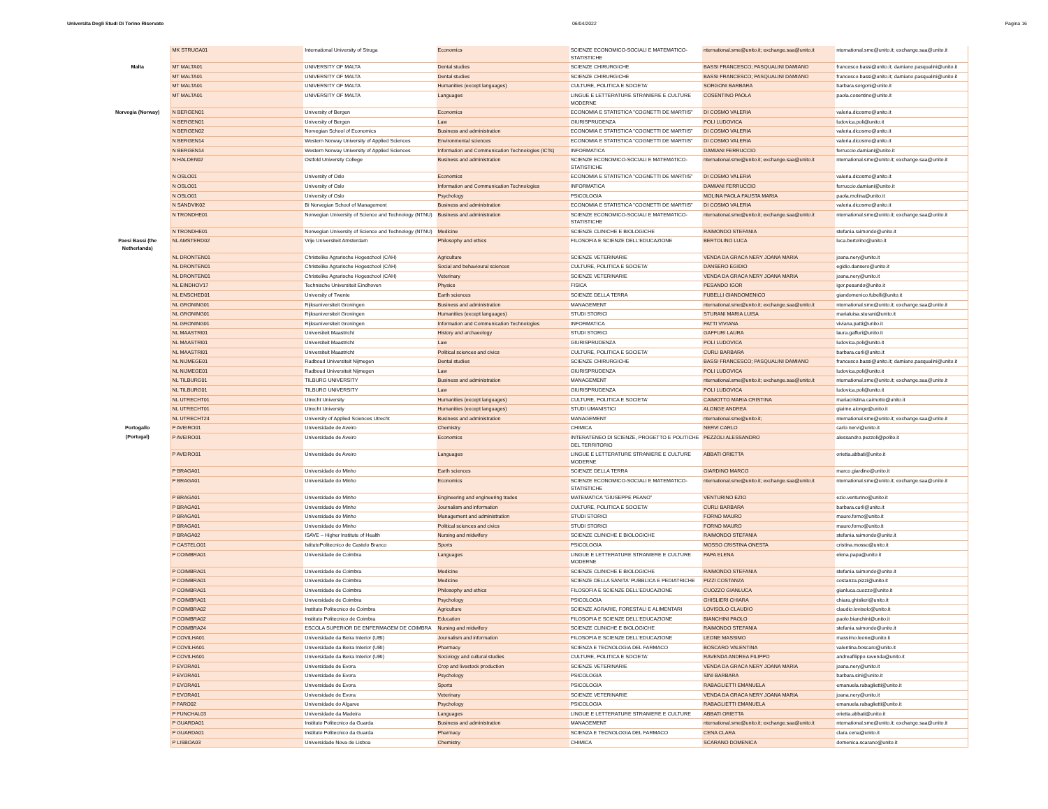Universita Degli Studi Di Torino Riservato 06/04/2022 Pagina 16
| | MK STRUGA01 | International University of Struga | Economics | SCIENZE ECONOMICO-SOCIALI E MATEMATICO-STATISTICHE | nternational.sme@unito.it; exchange.saa@unito.it | nternational.sme@unito.it; exchange.saa@unito.it |
| Malta | MT MALTA01 | UNIVERSITY OF MALTA | Dental studies | SCIENZE CHIRURGICHE | BASSI FRANCESCO; PASQUALINI DAMIANO | francesco.bassi@unito.it; damiano.pasqualini@unito.it |
| | MT MALTA01 | UNIVERSITY OF MALTA | Dental studies | SCIENZE CHIRURGICHE | BASSI FRANCESCO; PASQUALINI DAMIANO | francesco.bassi@unito.it; damiano.pasqualini@unito.it |
| | MT MALTA01 | UNIVERSITY OF MALTA | Humanities (except languages) | CULTURE, POLITICA E SOCIETA' | SORGONI BARBARA | barbara.sorgoni@unito.it |
| | MT MALTA01 | UNIVERSITY OF MALTA | Languages | LINGUE E LETTERATURE STRANIERE E CULTURE MODERNE | COSENTINO PAOLA | paola.cosentino@unito.it |
| Norvegia (Norway) | N BERGEN01 | University of Bergen | Economics | ECONOMIA E STATISTICA "COGNETTI DE MARTIIS" | DI COSMO VALERIA | valeria.dicosmo@unito.it |
| | N BERGEN01 | University of Bergen | Law | GIURISPRUDENZA | POLI LUDOVICA | ludovica.poli@unito.it |
| | N BERGEN02 | Norvegian School of Economics | Business and administration | ECONOMIA E STATISTICA "COGNETTI DE MARTIIS" | DI COSMO VALERIA | valeria.dicosmo@unito.it |
| | N BERGEN14 | Western Norway University of Applied Sciences | Environmental sciences | ECONOMIA E STATISTICA "COGNETTI DE MARTIIS" | DI COSMO VALERIA | valeria.dicosmo@unito.it |
| | N BERGEN14 | Western Norway University of Applied Sciences | Information and Communication Technologies (ICTs) | INFORMATICA | DAMIANI FERRUCCIO | ferruccio.damiani@unito.it |
| | N HALDEN02 | Ostfold University College | Business and administration | SCIENZE ECONOMICO-SOCIALI E MATEMATICO-STATISTICHE | nternational.sme@unito.it; exchange.saa@unito.it | nternational.sme@unito.it; exchange.saa@unito.it |
| | N OSLO01 | University of Oslo | Economics | ECONOMIA E STATISTICA "COGNETTI DE MARTIIS" | DI COSMO VALERIA | valeria.dicosmo@unito.it |
| | N OSLO01 | University of Oslo | Information and Communication Technologies | INFORMATICA | DAMIANI FERRUCCIO | ferruccio.damiani@unito.it |
| | N OSLO01 | University of Oslo | Psychology | PSICOLOGIA | MOLINA PAOLA FAUSTA MARIA | paola.molina@unito.it |
| | N SANDVIK02 | Bi Norvegian School of Management | Business and administration | ECONOMIA E STATISTICA "COGNETTI DE MARTIIS" | DI COSMO VALERIA | valeria.dicosmo@unito.it |
| | N TRONDHE01 | Norwegian University of Science and Technology (NTNU) | Business and administration | SCIENZE ECONOMICO-SOCIALI E MATEMATICO-STATISTICHE | nternational.sme@unito.it; exchange.saa@unito.it | nternational.sme@unito.it; exchange.saa@unito.it |
| | N TRONDHE01 | Norwegian University of Science and Technology (NTNU) | Medicine | SCIENZE CLINICHE E BIOLOGICHE | RAIMONDO STEFANIA | stefania.raimondo@unito.it |
| Paesi Bassi (the Netherlands) | NL AMSTERD02 | Vrije Universiteit Amsterdam | Philosophy and ethics | FILOSOFIA E SCIENZE DELL'EDUCAZIONE | BERTOLINO LUCA | luca.bertolino@unito.it |
| | NL DRONTEN01 | Christelike Agrarische Hogeschool (CAH) | Agriculture | SCIENZE VETERINARIE | VENDA DA GRACA NERY JOANA MARIA | joana.nery@unito.it |
| | NL DRONTEN01 | Christelike Agrarische Hogeschool (CAH) | Social and behavioural sciences | CULTURE, POLITICA E SOCIETA' | DANSERO EGIDIO | egidio.dansero@unito.it |
| | NL DRONTEN01 | Christelike Agrarische Hogeschool (CAH) | Veterinary | SCIENZE VETERINARIE | VENDA DA GRACA NERY JOANA MARIA | joana.nery@unito.it |
| | NL EINDHOV17 | Technische Universiteit Eindhoven | Physics | FISICA | PESANDO IGOR | igor.pesando@unito.it |
| | NL ENSCHED01 | University of Twente | Earth sciences | SCIENZE DELLA TERRA | FUBELLI GIANDOMENICO | giandomenico.fubelli@unito.it |
| | NL GRONING01 | Rijksuniversiteit Groningen | Business and administration | MANAGEMENT | nternational.sme@unito.it; exchange.saa@unito.it | nternational.sme@unito.it; exchange.saa@unito.it |
| | NL GRONING01 | Rijksuniversiteit Groningen | Humanities (except languages) | STUDI STORICI | STURANI MARIA LUISA | marialuisa.sturani@unito.it |
| | NL GRONING01 | Rijksuniversiteit Groningen | Information and Communication Technologies | INFORMATICA | PATTI VIVIANA | viviana.patti@unito.it |
| | NL MAASTRI01 | Universiteit Maastricht | History and archaeology | STUDI STORICI | GAFFURI LAURA | laura.gaffuri@unito.it |
| | NL MAASTRI01 | Universiteit Maastricht | Law | GIURISPRUDENZA | POLI LUDOVICA | ludovica.poli@unito.it |
| | NL MAASTRI01 | Universiteit Maastricht | Political sciences and civics | CULTURE, POLITICA E SOCIETA' | CURLI BARBARA | barbara.curli@unito.it |
| | NL NIJMEGE01 | Radboud Universiteit Nijmegen | Dental studies | SCIENZE CHIRURGICHE | BASSI FRANCESCO; PASQUALINI DAMIANO | francesco.bassi@unito.it; damiano.pasqualini@unito.it |
| | NL NIJMEGE01 | Radboud Universiteit Nijmegen | Law | GIURISPRUDENZA | POLI LUDOVICA | ludovica.poli@unito.it |
| | NL TILBURG01 | TILBURG UNIVERSITY | Business and administration | MANAGEMENT | nternational.sme@unito.it; exchange.saa@unito.it | nternational.sme@unito.it; exchange.saa@unito.it |
| | NL TILBURG01 | TILBURG UNIVERSITY | Law | GIURISPRUDENZA | POLI LUDOVICA | ludovica.poli@unito.it |
| | NL UTRECHT01 | Utrecht University | Humanities (except languages) | CULTURE, POLITICA E SOCIETA' | CAIMOTTO MARIA CRISTINA | mariacristina.caimotto@unito.it |
| | NL UTRECHT01 | Utrecht University | Humanities (except languages) | STUDI UMANISTICI | ALONGE ANDREA | giaime.alonge@unito.it |
| | NL UTRECHT24 | University of Applied Sciences Utrecht | Business and administration | MANAGEMENT | nternational.sme@unito.it; | nternational.sme@unito.it; exchange.saa@unito.it |
| Portogallo | P AVEIRO01 | Universidade de Aveiro | Chemistry | CHIMICA | NERVI CARLO | carlo.nervi@unito.it |
| (Portugal) | P AVEIRO01 | Universidade de Aveiro | Economics | INTERATENEO DI SCIENZE, PROGETTO E POLITICHE DEL TERRITORIO | PEZZOLI ALESSANDRO | alessandro.pezzoli@polito.it |
| | P AVEIRO01 | Universidade de Aveiro | Languages | LINGUE E LETTERATURE STRANIERE E CULTURE MODERNE | ABBATI ORIETTA | orietta.abbati@unito.it |
| | P BRAGA01 | Universidade do Minho | Earth sciences | SCIENZE DELLA TERRA | GIARDINO MARCO | marco.giardino@unito.it |
| | P BRAGA01 | Universidade do Minho | Economics | SCIENZE ECONOMICO-SOCIALI E MATEMATICO-STATISTICHE | nternational.sme@unito.it; exchange.saa@unito.it | nternational.sme@unito.it; exchange.saa@unito.it |
| | P BRAGA01 | Universidade do Minho | Engineering and engineering trades | MATEMATICA "GIUSEPPE PEANO" | VENTURINO EZIO | ezio.venturino@unito.it |
| | P BRAGA01 | Universidade do Minho | Journalism and information | CULTURE, POLITICA E SOCIETA' | CURLI BARBARA | barbara.curli@unito.it |
| | P BRAGA01 | Universidade do Minho | Management and administration | STUDI STORICI | FORNO MAURO | mauro.forno@unito.it |
| | P BRAGA01 | Universidade do Minho | Political sciences and civics | STUDI STORICI | FORNO MAURO | mauro.forno@unito.it |
| | P BRAGA02 | ISAVE – Higher Institute of Health | Nursing and midwifery | SCIENZE CLINICHE E BIOLOGICHE | RAIMONDO STEFANIA | stefania.raimondo@unito.it |
| | P CASTELO01 | IstitutoPolitecnico de Castelo Branco | Sports | PSICOLOGIA | MOSSO CRISTINA ONESTA | cristina.mosso@unito.it |
| | P COIMBRA01 | Universidade de Coimbra | Languages | LINGUE E LETTERATURE STRANIERE E CULTURE MODERNE | PAPA ELENA | elena.papa@unito.it |
| | P COIMBRA01 | Universidade de Coimbra | Medicine | SCIENZE CLINICHE E BIOLOGICHE | RAIMONDO STEFANIA | stefania.raimondo@unito.it |
| | P COIMBRA01 | Universidade de Coimbra | Medicine | SCIENZE DELLA SANITA' PUBBLICA E PEDIATRICHE | PIZZI COSTANZA | costanza.pizzi@unito.it |
| | P COIMBRA01 | Universidade de Coimbra | Philosophy and ethics | FILOSOFIA E SCIENZE DELL'EDUCAZIONE | CUOZZO GIANLUCA | gianluca.cuozzo@unito.it |
| | P COIMBRA01 | Universidade de Coimbra | Psychology | PSICOLOGIA | GHISLIERI CHIARA | chiara.ghislieri@unito.it |
| | P COIMBRA02 | Instituto Politecnico de Coimbra | Agriculture | SCIENZE AGRARIE, FORESTALI E ALIMENTARI | LOVISOLO CLAUDIO | claudio.lovisolo@unito.it |
| | P COIMBRA02 | Instituto Politecnico de Coimbra | Education | FILOSOFIA E SCIENZE DELL'EDUCAZIONE | BIANCHINI PAOLO | paolo.bianchini@unito.it |
| | P COIMBRA24 | ESCOLA SUPERIOR DE ENFERMAGEM DE COIMBRA | Nursing and midwifery | SCIENZE CLINICHE E BIOLOGICHE | RAIMONDO STEFANIA | stefania.raimondo@unito.it |
| | P COVILHA01 | Universidade da Beira Interior (UBI) | Journalism and information | FILOSOFIA E SCIENZE DELL'EDUCAZIONE | LEONE MASSIMO | massimo.leone@unito.it |
| | P COVILHA01 | Universidade da Beira Interior (UBI) | Pharmacy | SCIENZA E TECNOLOGIA DEL FARMACO | BOSCARO VALENTINA | valentina.boscaro@unito.it |
| | P COVILHA01 | Universidade da Beira Interior (UBI) | Sociology and cultural studies | CULTURE, POLITICA E SOCIETA' | RAVENDA ANDREA FILIPPO | andreafilippo.ravenda@unito.it |
| | P EVORA01 | Universidade de Evora | Crop and livestock production | SCIENZE VETERINARIE | VENDA DA GRACA NERY JOANA MARIA | joana.nery@unito.it |
| | P EVORA01 | Universidade de Evora | Psychology | PSICOLOGIA | SINI BARBARA | barbara.sini@unito.it |
| | P EVORA01 | Universidade de Evora | Sports | PSICOLOGIA | RABAGLIETTI EMANUELA | emanuela.rabaglietti@unito.it |
| | P EVORA01 | Universidade de Evora | Veterinary | SCIENZE VETERINARIE | VENDA DA GRACA NERY JOANA MARIA | joana.nery@unito.it |
| | P FARO02 | Universidade do Algarve | Psychology | PSICOLOGIA | RABAGLIETTI EMANUELA | emanuela.rabaglietti@unito.it |
| | P FUNCHAL03 | Universidade da Madeira | Languages | LINGUE E LETTERATURE STRANIERE E CULTURE | ABBATI ORIETTA | orietta.abbati@unito.it |
| | P GUARDA01 | Instituto Politecnico da Guarda | Business and administration | MANAGEMENT | nternational.sme@unito.it; exchange.saa@unito.it | nternational.sme@unito.it; exchange.saa@unito.it |
| | P GUARDA01 | Instituto Politecnico da Guarda | Pharmacy | SCIENZA E TECNOLOGIA DEL FARMACO | CENA CLARA | clara.cena@unito.it |
| | P LISBOA03 | Universidade Nova de Lisboa | Chemistry | CHIMICA | SCARANO DOMENICA | domenica.scarano@unito.it |